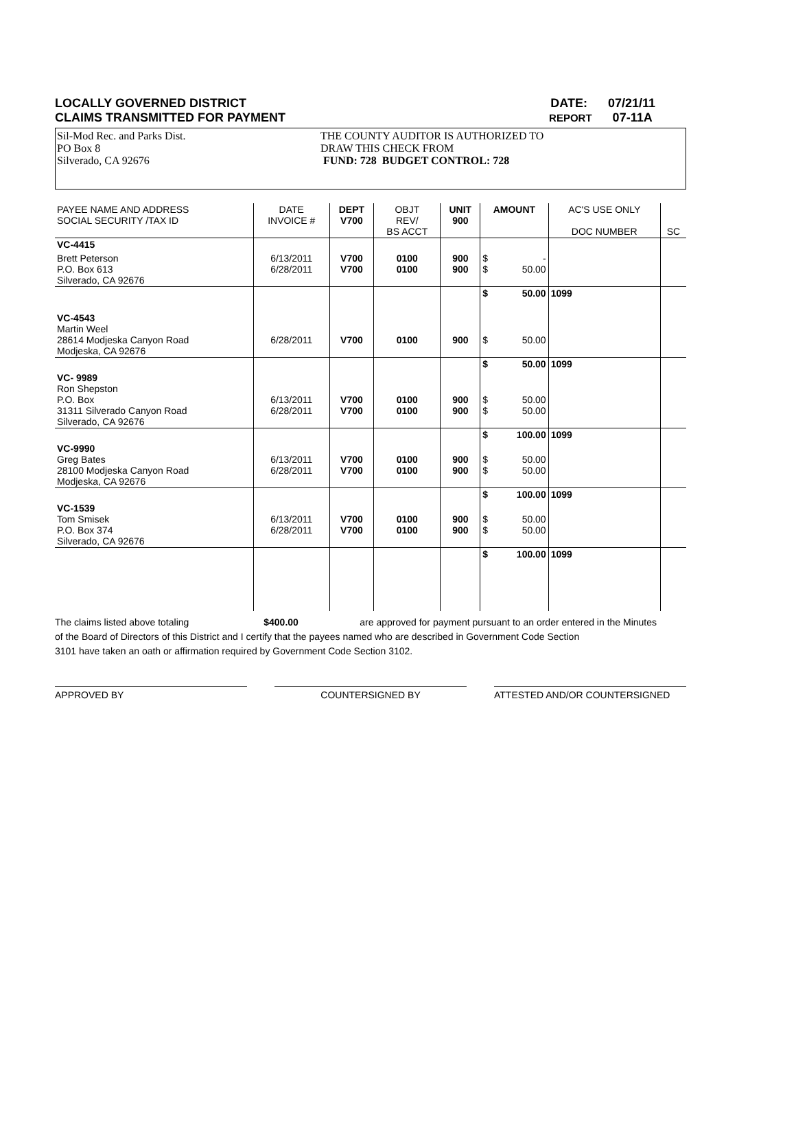LOCALLY GOVERNED DISTRICT DATE: 07/21/11
CLAIMS TRANSMITTED FOR PAYMENT REPORT 07-11A
Sil-Mod Rec. and Parks Dist.
PO Box 8
Silverado, CA 92676
THE COUNTY AUDITOR IS AUTHORIZED TO
DRAW THIS CHECK FROM
FUND: 728 BUDGET CONTROL: 728
| PAYEE NAME AND ADDRESS SOCIAL SECURITY /TAX ID | DATE INVOICE # | DEPT V700 | OBJT REV/ BS ACCT | UNIT 900 | AMOUNT | | AC'S USE ONLY DOC NUMBER | SC |
| --- | --- | --- | --- | --- | --- | --- | --- | --- |
| VC-4415 | | | | | | | | |
| Brett Peterson P.O. Box 613 Silverado, CA 92676 | 6/13/2011 6/28/2011 | V700 V700 | 0100 0100 | 900 900 | $ $ | - 50.00 | | |
| | | | | | $ | 50.00 | 1099 | |
| VC-4543 Martin Weel 28614 Modjeska Canyon Road Modjeska, CA 92676 | 6/28/2011 | V700 | 0100 | 900 | $ | 50.00 | | |
| | | | | | $ | 50.00 | 1099 | |
| VC- 9989 Ron Shepston P.O. Box 31311 Silverado Canyon Road Silverado, CA 92676 | 6/13/2011 6/28/2011 | V700 V700 | 0100 0100 | 900 900 | $ $ | 50.00 50.00 | | |
| | | | | | $ | 100.00 | 1099 | |
| VC-9990 Greg Bates 28100 Modjeska Canyon Road Modjeska, CA 92676 | 6/13/2011 6/28/2011 | V700 V700 | 0100 0100 | 900 900 | $ $ | 50.00 50.00 | | |
| | | | | | $ | 100.00 | 1099 | |
| VC-1539 Tom Smisek P.O. Box 374 Silverado, CA 92676 | 6/13/2011 6/28/2011 | V700 V700 | 0100 0100 | 900 900 | $ $ | 50.00 50.00 | | |
| | | | | | $ | 100.00 | 1099 | |
The claims listed above totaling $400.00 are approved for payment pursuant to an order entered in the Minutes
of the Board of Directors of this District and I certify that the payees named who are described in Government Code Section
3101 have taken an oath or affirmation required by Government Code Section 3102.
APPROVED BY COUNTERSIGNED BY ATTESTED AND/OR COUNTERSIGNED